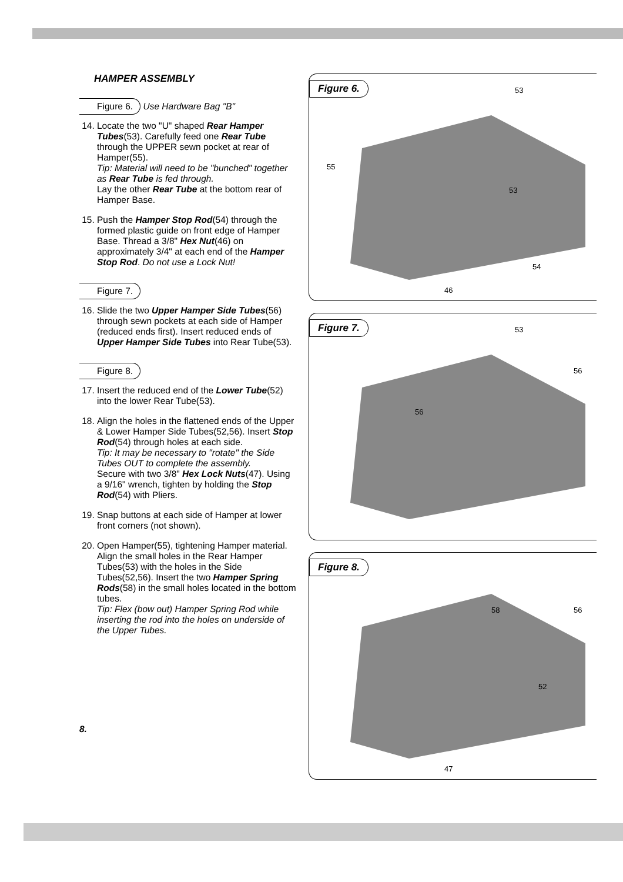HAMPER ASSEMBLY
Figure 6. Use Hardware Bag "B"
14. Locate the two "U" shaped Rear Hamper Tubes(53). Carefully feed one Rear Tube through the UPPER sewn pocket at rear of Hamper(55).
Tip: Material will need to be "bunched" together as Rear Tube is fed through.
Lay the other Rear Tube at the bottom rear of Hamper Base.
15. Push the Hamper Stop Rod(54) through the formed plastic guide on front edge of Hamper Base. Thread a 3/8" Hex Nut(46) on approximately 3/4" at each end of the Hamper Stop Rod. Do not use a Lock Nut!
Figure 7.
16. Slide the two Upper Hamper Side Tubes(56) through sewn pockets at each side of Hamper (reduced ends first). Insert reduced ends of Upper Hamper Side Tubes into Rear Tube(53).
Figure 8.
17. Insert the reduced end of the Lower Tube(52) into the lower Rear Tube(53).
18. Align the holes in the flattened ends of the Upper & Lower Hamper Side Tubes(52,56). Insert Stop Rod(54) through holes at each side.
Tip: It may be necessary to "rotate" the Side Tubes OUT to complete the assembly.
Secure with two 3/8" Hex Lock Nuts(47). Using a 9/16" wrench, tighten by holding the Stop Rod(54) with Pliers.
19. Snap buttons at each side of Hamper at lower front corners (not shown).
20. Open Hamper(55), tightening Hamper material. Align the small holes in the Rear Hamper Tubes(53) with the holes in the Side Tubes(52,56). Insert the two Hamper Spring Rods(58) in the small holes located in the bottom tubes.
Tip: Flex (bow out) Hamper Spring Rod while inserting the rod into the holes on underside of the Upper Tubes.
8.
Figure 6.
53
55
53
54
46
Figure 7.
53
56
56
Figure 8.
58 56
52
47